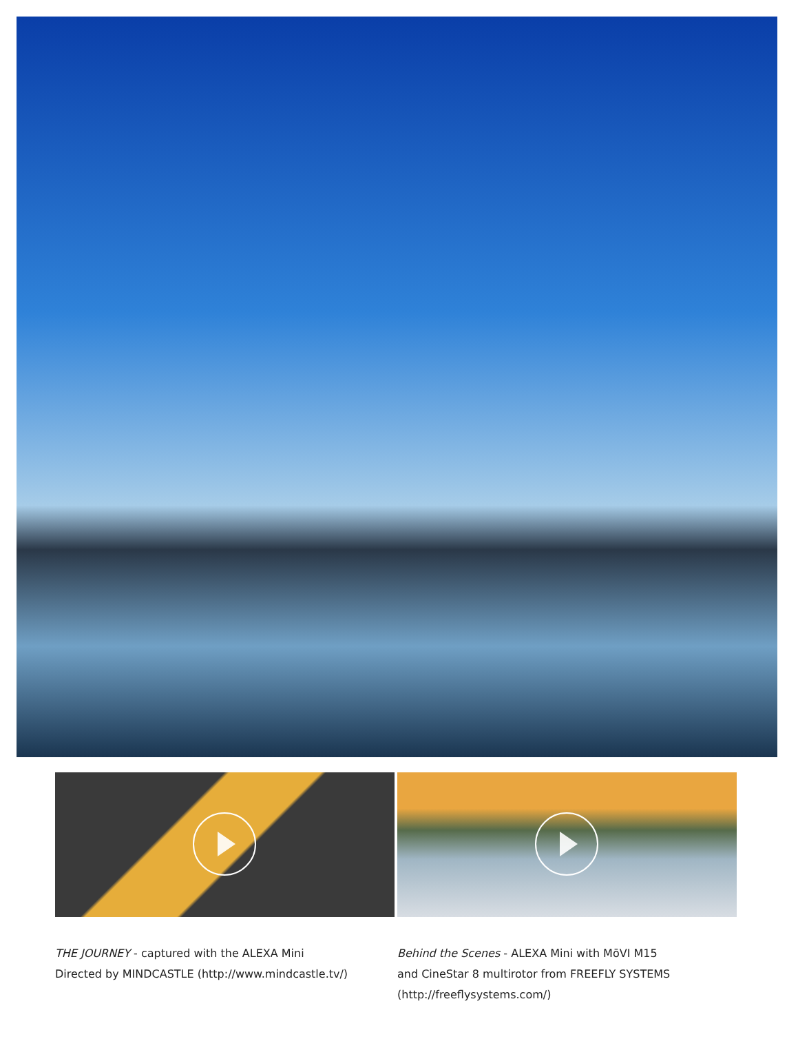THE JOURNEY - captured with the ALEXA Mini
Directed by MINDCASTLE (http://www.mindcastle.tv/)
Behind the Scenes - ALEXA Mini with MōVI M15
and CineStar 8 multirotor from FREEFLY SYSTEMS (http://freeflysystems.com/)